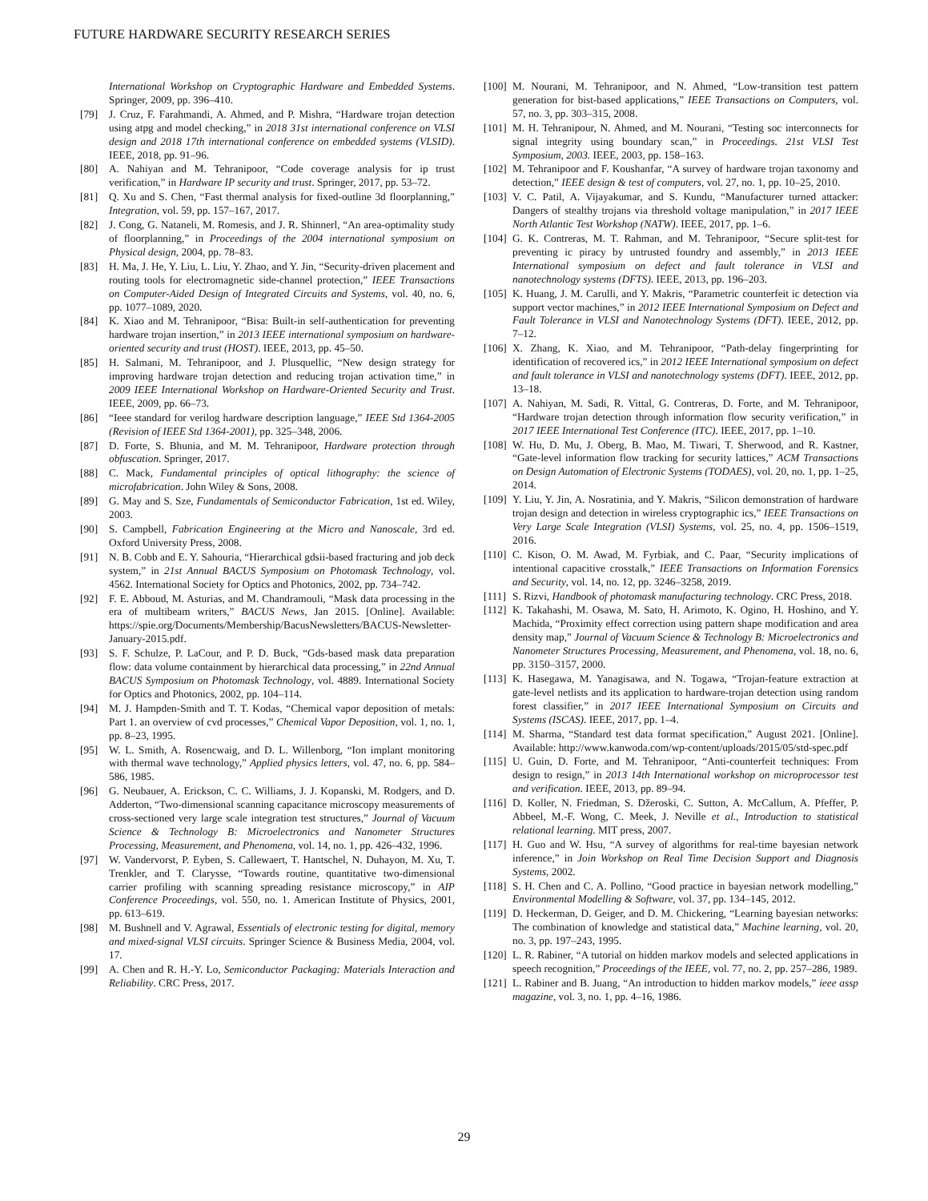FUTURE HARDWARE SECURITY RESEARCH SERIES
International Workshop on Cryptographic Hardware and Embedded Systems. Springer, 2009, pp. 396–410.
[79] J. Cruz, F. Farahmandi, A. Ahmed, and P. Mishra, “Hardware trojan detection using atpg and model checking,” in 2018 31st international conference on VLSI design and 2018 17th international conference on embedded systems (VLSID). IEEE, 2018, pp. 91–96.
[80] A. Nahiyan and M. Tehranipoor, “Code coverage analysis for ip trust verification,” in Hardware IP security and trust. Springer, 2017, pp. 53–72.
[81] Q. Xu and S. Chen, “Fast thermal analysis for fixed-outline 3d floorplanning,” Integration, vol. 59, pp. 157–167, 2017.
[82] J. Cong, G. Nataneli, M. Romesis, and J. R. Shinnerl, “An area-optimality study of floorplanning,” in Proceedings of the 2004 international symposium on Physical design, 2004, pp. 78–83.
[83] H. Ma, J. He, Y. Liu, L. Liu, Y. Zhao, and Y. Jin, “Security-driven placement and routing tools for electromagnetic side-channel protection,” IEEE Transactions on Computer-Aided Design of Integrated Circuits and Systems, vol. 40, no. 6, pp. 1077–1089, 2020.
[84] K. Xiao and M. Tehranipoor, “Bisa: Built-in self-authentication for preventing hardware trojan insertion,” in 2013 IEEE international symposium on hardware-oriented security and trust (HOST). IEEE, 2013, pp. 45–50.
[85] H. Salmani, M. Tehranipoor, and J. Plusquellic, “New design strategy for improving hardware trojan detection and reducing trojan activation time,” in 2009 IEEE International Workshop on Hardware-Oriented Security and Trust. IEEE, 2009, pp. 66–73.
[86] “Ieee standard for verilog hardware description language,” IEEE Std 1364-2005 (Revision of IEEE Std 1364-2001), pp. 325–348, 2006.
[87] D. Forte, S. Bhunia, and M. M. Tehranipoor, Hardware protection through obfuscation. Springer, 2017.
[88] C. Mack, Fundamental principles of optical lithography: the science of microfabrication. John Wiley & Sons, 2008.
[89] G. May and S. Sze, Fundamentals of Semiconductor Fabrication, 1st ed. Wiley, 2003.
[90] S. Campbell, Fabrication Engineering at the Micro and Nanoscale, 3rd ed. Oxford University Press, 2008.
[91] N. B. Cobb and E. Y. Sahouria, “Hierarchical gdsii-based fracturing and job deck system,” in 21st Annual BACUS Symposium on Photomask Technology, vol. 4562. International Society for Optics and Photonics, 2002, pp. 734–742.
[92] F. E. Abboud, M. Asturias, and M. Chandramouli, “Mask data processing in the era of multibeam writers,” BACUS News, Jan 2015. [Online]. Available: https://spie.org/Documents/Membership/BacusNewsletters/BACUS-Newsletter-January-2015.pdf.
[93] S. F. Schulze, P. LaCour, and P. D. Buck, “Gds-based mask data preparation flow: data volume containment by hierarchical data processing,” in 22nd Annual BACUS Symposium on Photomask Technology, vol. 4889. International Society for Optics and Photonics, 2002, pp. 104–114.
[94] M. J. Hampden-Smith and T. T. Kodas, “Chemical vapor deposition of metals: Part 1. an overview of cvd processes,” Chemical Vapor Deposition, vol. 1, no. 1, pp. 8–23, 1995.
[95] W. L. Smith, A. Rosencwaig, and D. L. Willenborg, “Ion implant monitoring with thermal wave technology,” Applied physics letters, vol. 47, no. 6, pp. 584–586, 1985.
[96] G. Neubauer, A. Erickson, C. C. Williams, J. J. Kopanski, M. Rodgers, and D. Adderton, “Two-dimensional scanning capacitance microscopy measurements of cross-sectioned very large scale integration test structures,” Journal of Vacuum Science & Technology B: Microelectronics and Nanometer Structures Processing, Measurement, and Phenomena, vol. 14, no. 1, pp. 426–432, 1996.
[97] W. Vandervorst, P. Eyben, S. Callewaert, T. Hantschel, N. Duhayon, M. Xu, T. Trenkler, and T. Clarysse, “Towards routine, quantitative two-dimensional carrier profiling with scanning spreading resistance microscopy,” in AIP Conference Proceedings, vol. 550, no. 1. American Institute of Physics, 2001, pp. 613–619.
[98] M. Bushnell and V. Agrawal, Essentials of electronic testing for digital, memory and mixed-signal VLSI circuits. Springer Science & Business Media, 2004, vol. 17.
[99] A. Chen and R. H.-Y. Lo, Semiconductor Packaging: Materials Interaction and Reliability. CRC Press, 2017.
[100] M. Nourani, M. Tehranipoor, and N. Ahmed, “Low-transition test pattern generation for bist-based applications,” IEEE Transactions on Computers, vol. 57, no. 3, pp. 303–315, 2008.
[101] M. H. Tehranipour, N. Ahmed, and M. Nourani, “Testing soc interconnects for signal integrity using boundary scan,” in Proceedings. 21st VLSI Test Symposium, 2003. IEEE, 2003, pp. 158–163.
[102] M. Tehranipoor and F. Koushanfar, “A survey of hardware trojan taxonomy and detection,” IEEE design & test of computers, vol. 27, no. 1, pp. 10–25, 2010.
[103] V. C. Patil, A. Vijayakumar, and S. Kundu, “Manufacturer turned attacker: Dangers of stealthy trojans via threshold voltage manipulation,” in 2017 IEEE North Atlantic Test Workshop (NATW). IEEE, 2017, pp. 1–6.
[104] G. K. Contreras, M. T. Rahman, and M. Tehranipoor, “Secure split-test for preventing ic piracy by untrusted foundry and assembly,” in 2013 IEEE International symposium on defect and fault tolerance in VLSI and nanotechnology systems (DFTS). IEEE, 2013, pp. 196–203.
[105] K. Huang, J. M. Carulli, and Y. Makris, “Parametric counterfeit ic detection via support vector machines,” in 2012 IEEE International Symposium on Defect and Fault Tolerance in VLSI and Nanotechnology Systems (DFT). IEEE, 2012, pp. 7–12.
[106] X. Zhang, K. Xiao, and M. Tehranipoor, “Path-delay fingerprinting for identification of recovered ics,” in 2012 IEEE International symposium on defect and fault tolerance in VLSI and nanotechnology systems (DFT). IEEE, 2012, pp. 13–18.
[107] A. Nahiyan, M. Sadi, R. Vittal, G. Contreras, D. Forte, and M. Tehranipoor, “Hardware trojan detection through information flow security verification,” in 2017 IEEE International Test Conference (ITC). IEEE, 2017, pp. 1–10.
[108] W. Hu, D. Mu, J. Oberg, B. Mao, M. Tiwari, T. Sherwood, and R. Kastner, “Gate-level information flow tracking for security lattices,” ACM Transactions on Design Automation of Electronic Systems (TODAES), vol. 20, no. 1, pp. 1–25, 2014.
[109] Y. Liu, Y. Jin, A. Nosratinia, and Y. Makris, “Silicon demonstration of hardware trojan design and detection in wireless cryptographic ics,” IEEE Transactions on Very Large Scale Integration (VLSI) Systems, vol. 25, no. 4, pp. 1506–1519, 2016.
[110] C. Kison, O. M. Awad, M. Fyrbiak, and C. Paar, “Security implications of intentional capacitive crosstalk,” IEEE Transactions on Information Forensics and Security, vol. 14, no. 12, pp. 3246–3258, 2019.
[111] S. Rizvi, Handbook of photomask manufacturing technology. CRC Press, 2018.
[112] K. Takahashi, M. Osawa, M. Sato, H. Arimoto, K. Ogino, H. Hoshino, and Y. Machida, “Proximity effect correction using pattern shape modification and area density map,” Journal of Vacuum Science & Technology B: Microelectronics and Nanometer Structures Processing, Measurement, and Phenomena, vol. 18, no. 6, pp. 3150–3157, 2000.
[113] K. Hasegawa, M. Yanagisawa, and N. Togawa, “Trojan-feature extraction at gate-level netlists and its application to hardware-trojan detection using random forest classifier,” in 2017 IEEE International Symposium on Circuits and Systems (ISCAS). IEEE, 2017, pp. 1–4.
[114] M. Sharma, “Standard test data format specification,” August 2021. [Online]. Available: http://www.kanwoda.com/wp-content/uploads/2015/05/std-spec.pdf
[115] U. Guin, D. Forte, and M. Tehranipoor, “Anti-counterfeit techniques: From design to resign,” in 2013 14th International workshop on microprocessor test and verification. IEEE, 2013, pp. 89–94.
[116] D. Koller, N. Friedman, S. Džeroski, C. Sutton, A. McCallum, A. Pfeffer, P. Abbeel, M.-F. Wong, C. Meek, J. Neville et al., Introduction to statistical relational learning. MIT press, 2007.
[117] H. Guo and W. Hsu, “A survey of algorithms for real-time bayesian network inference,” in Join Workshop on Real Time Decision Support and Diagnosis Systems, 2002.
[118] S. H. Chen and C. A. Pollino, “Good practice in bayesian network modelling,” Environmental Modelling & Software, vol. 37, pp. 134–145, 2012.
[119] D. Heckerman, D. Geiger, and D. M. Chickering, “Learning bayesian networks: The combination of knowledge and statistical data,” Machine learning, vol. 20, no. 3, pp. 197–243, 1995.
[120] L. R. Rabiner, “A tutorial on hidden markov models and selected applications in speech recognition,” Proceedings of the IEEE, vol. 77, no. 2, pp. 257–286, 1989.
[121] L. Rabiner and B. Juang, “An introduction to hidden markov models,” ieee assp magazine, vol. 3, no. 1, pp. 4–16, 1986.
29